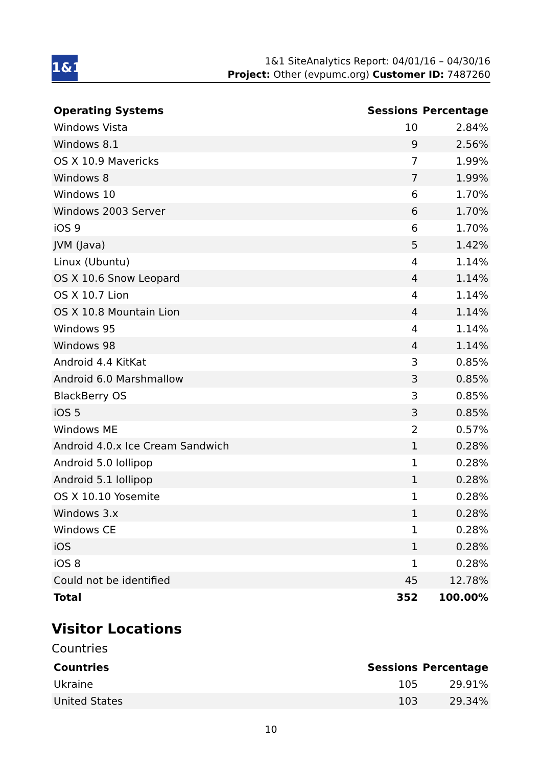1&1
1&1 SiteAnalytics Report: 04/01/16 – 04/30/16
Project: Other (evpumc.org) Customer ID: 7487260
| Operating Systems | Sessions | Percentage |
| --- | --- | --- |
| Windows Vista | 10 | 2.84% |
| Windows 8.1 | 9 | 2.56% |
| OS X 10.9 Mavericks | 7 | 1.99% |
| Windows 8 | 7 | 1.99% |
| Windows 10 | 6 | 1.70% |
| Windows 2003 Server | 6 | 1.70% |
| iOS 9 | 6 | 1.70% |
| JVM (Java) | 5 | 1.42% |
| Linux (Ubuntu) | 4 | 1.14% |
| OS X 10.6 Snow Leopard | 4 | 1.14% |
| OS X 10.7 Lion | 4 | 1.14% |
| OS X 10.8 Mountain Lion | 4 | 1.14% |
| Windows 95 | 4 | 1.14% |
| Windows 98 | 4 | 1.14% |
| Android 4.4 KitKat | 3 | 0.85% |
| Android 6.0 Marshmallow | 3 | 0.85% |
| BlackBerry OS | 3 | 0.85% |
| iOS 5 | 3 | 0.85% |
| Windows ME | 2 | 0.57% |
| Android 4.0.x Ice Cream Sandwich | 1 | 0.28% |
| Android 5.0 lollipop | 1 | 0.28% |
| Android 5.1 lollipop | 1 | 0.28% |
| OS X 10.10 Yosemite | 1 | 0.28% |
| Windows 3.x | 1 | 0.28% |
| Windows CE | 1 | 0.28% |
| iOS | 1 | 0.28% |
| iOS 8 | 1 | 0.28% |
| Could not be identified | 45 | 12.78% |
| Total | 352 | 100.00% |
Visitor Locations
Countries
| Countries | Sessions | Percentage |
| --- | --- | --- |
| Ukraine | 105 | 29.91% |
| United States | 103 | 29.34% |
10